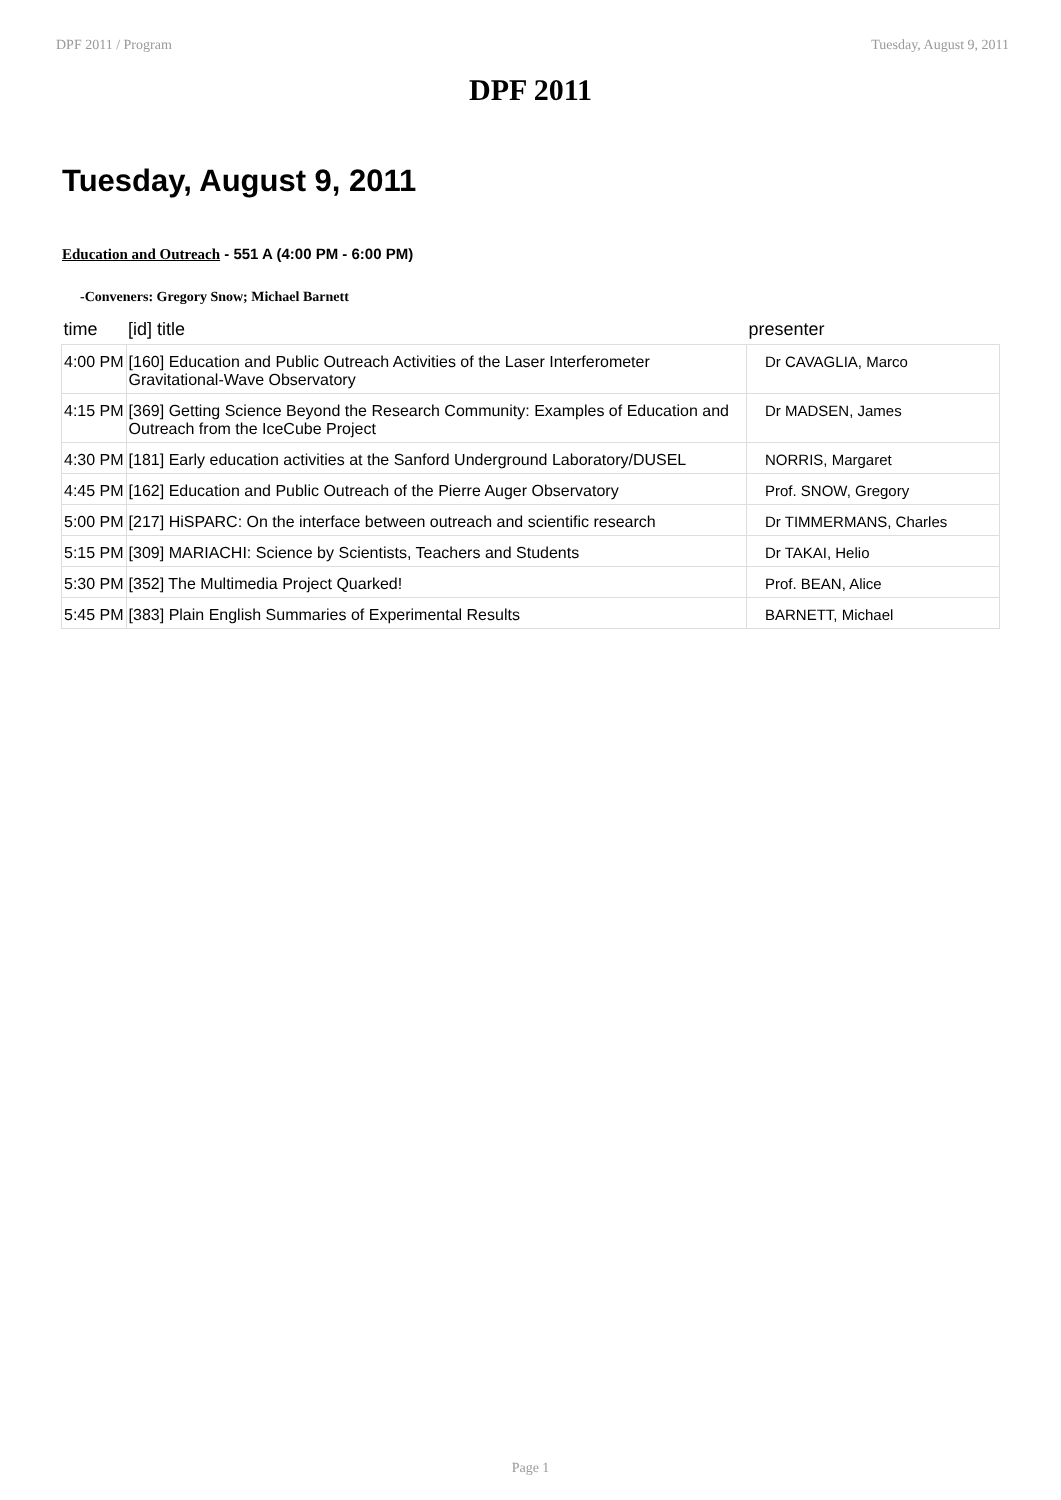DPF 2011 / Program Tuesday, August 9, 2011
DPF 2011
Tuesday, August 9, 2011
Education and Outreach - 551 A (4:00 PM - 6:00 PM)
-Conveners: Gregory Snow; Michael Barnett
| time | [id] title | presenter |
| --- | --- | --- |
| 4:00 PM | [160] Education and Public Outreach Activities of the Laser Interferometer Gravitational-Wave Observatory | Dr CAVAGLIA, Marco |
| 4:15 PM | [369] Getting Science Beyond the Research Community: Examples of Education and Outreach from the IceCube Project | Dr MADSEN, James |
| 4:30 PM | [181] Early education activities at the Sanford Underground Laboratory/DUSEL | NORRIS, Margaret |
| 4:45 PM | [162] Education and Public Outreach of the Pierre Auger Observatory | Prof. SNOW, Gregory |
| 5:00 PM | [217] HiSPARC: On the interface between outreach and scientific research | Dr TIMMERMANS, Charles |
| 5:15 PM | [309] MARIACHI: Science by Scientists, Teachers and Students | Dr TAKAI, Helio |
| 5:30 PM | [352] The Multimedia Project Quarked! | Prof. BEAN, Alice |
| 5:45 PM | [383] Plain English Summaries of Experimental Results | BARNETT, Michael |
Page 1